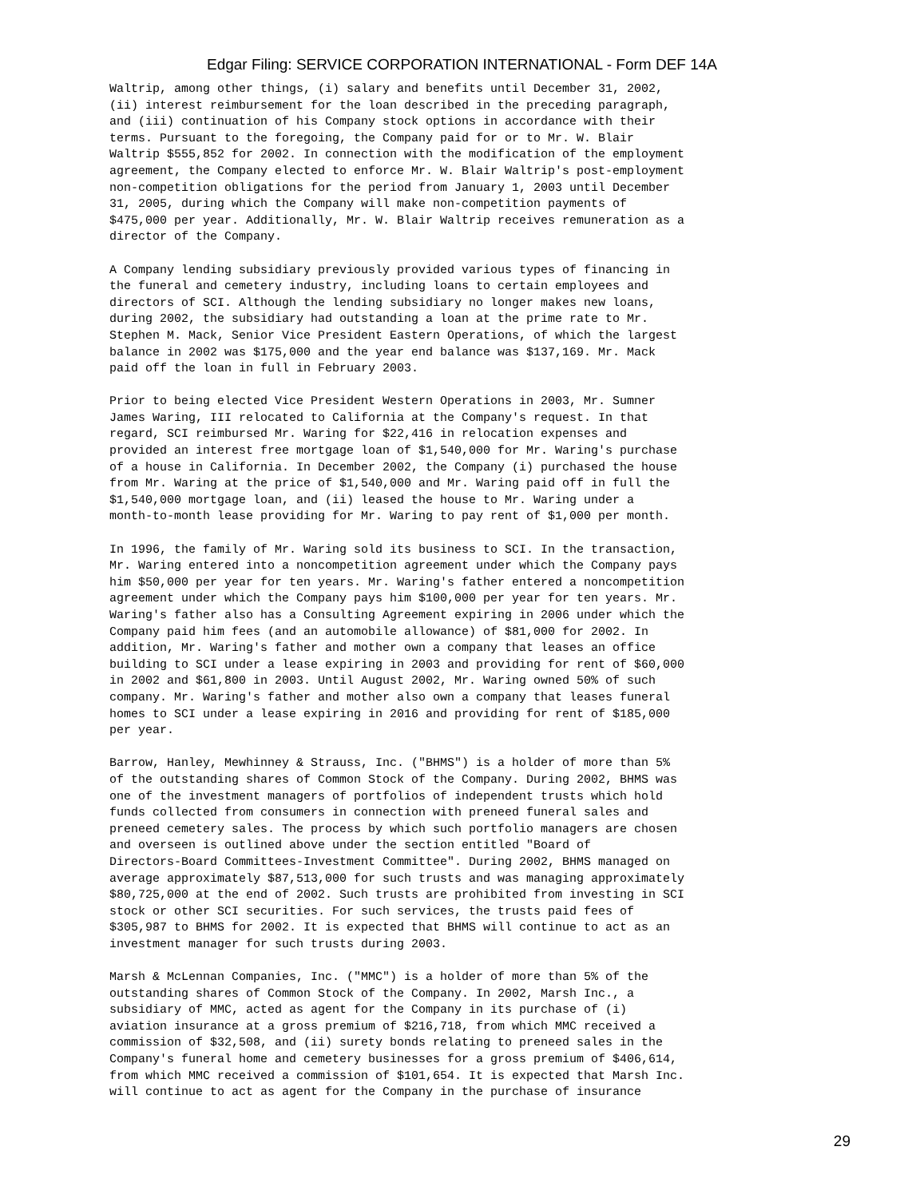Edgar Filing: SERVICE CORPORATION INTERNATIONAL - Form DEF 14A
Waltrip, among other things, (i) salary and benefits until December 31, 2002,
(ii) interest reimbursement for the loan described in the preceding paragraph,
and (iii) continuation of his Company stock options in accordance with their
terms. Pursuant to the foregoing, the Company paid for or to Mr. W. Blair
Waltrip $555,852 for 2002. In connection with the modification of the employment
agreement, the Company elected to enforce Mr. W. Blair Waltrip's post-employment
non-competition obligations for the period from January 1, 2003 until December
31, 2005, during which the Company will make non-competition payments of
$475,000 per year. Additionally, Mr. W. Blair Waltrip receives remuneration as a
director of the Company.
A Company lending subsidiary previously provided various types of financing in
the funeral and cemetery industry, including loans to certain employees and
directors of SCI. Although the lending subsidiary no longer makes new loans,
during 2002, the subsidiary had outstanding a loan at the prime rate to Mr.
Stephen M. Mack, Senior Vice President Eastern Operations, of which the largest
balance in 2002 was $175,000 and the year end balance was $137,169. Mr. Mack
paid off the loan in full in February 2003.
Prior to being elected Vice President Western Operations in 2003, Mr. Sumner
James Waring, III relocated to California at the Company's request. In that
regard, SCI reimbursed Mr. Waring for $22,416 in relocation expenses and
provided an interest free mortgage loan of $1,540,000 for Mr. Waring's purchase
of a house in California. In December 2002, the Company (i) purchased the house
from Mr. Waring at the price of $1,540,000 and Mr. Waring paid off in full the
$1,540,000 mortgage loan, and (ii) leased the house to Mr. Waring under a
month-to-month lease providing for Mr. Waring to pay rent of $1,000 per month.
In 1996, the family of Mr. Waring sold its business to SCI. In the transaction,
Mr. Waring entered into a noncompetition agreement under which the Company pays
him $50,000 per year for ten years. Mr. Waring's father entered a noncompetition
agreement under which the Company pays him $100,000 per year for ten years. Mr.
Waring's father also has a Consulting Agreement expiring in 2006 under which the
Company paid him fees (and an automobile allowance) of $81,000 for 2002. In
addition, Mr. Waring's father and mother own a company that leases an office
building to SCI under a lease expiring in 2003 and providing for rent of $60,000
in 2002 and $61,800 in 2003. Until August 2002, Mr. Waring owned 50% of such
company. Mr. Waring's father and mother also own a company that leases funeral
homes to SCI under a lease expiring in 2016 and providing for rent of $185,000
per year.
Barrow, Hanley, Mewhinney & Strauss, Inc. ("BHMS") is a holder of more than 5%
of the outstanding shares of Common Stock of the Company. During 2002, BHMS was
one of the investment managers of portfolios of independent trusts which hold
funds collected from consumers in connection with preneed funeral sales and
preneed cemetery sales. The process by which such portfolio managers are chosen
and overseen is outlined above under the section entitled "Board of
Directors-Board Committees-Investment Committee". During 2002, BHMS managed on
average approximately $87,513,000 for such trusts and was managing approximately
$80,725,000 at the end of 2002. Such trusts are prohibited from investing in SCI
stock or other SCI securities. For such services, the trusts paid fees of
$305,987 to BHMS for 2002. It is expected that BHMS will continue to act as an
investment manager for such trusts during 2003.
Marsh & McLennan Companies, Inc. ("MMC") is a holder of more than 5% of the
outstanding shares of Common Stock of the Company. In 2002, Marsh Inc., a
subsidiary of MMC, acted as agent for the Company in its purchase of (i)
aviation insurance at a gross premium of $216,718, from which MMC received a
commission of $32,508, and (ii) surety bonds relating to preneed sales in the
Company's funeral home and cemetery businesses for a gross premium of $406,614,
from which MMC received a commission of $101,654. It is expected that Marsh Inc.
will continue to act as agent for the Company in the purchase of insurance
29